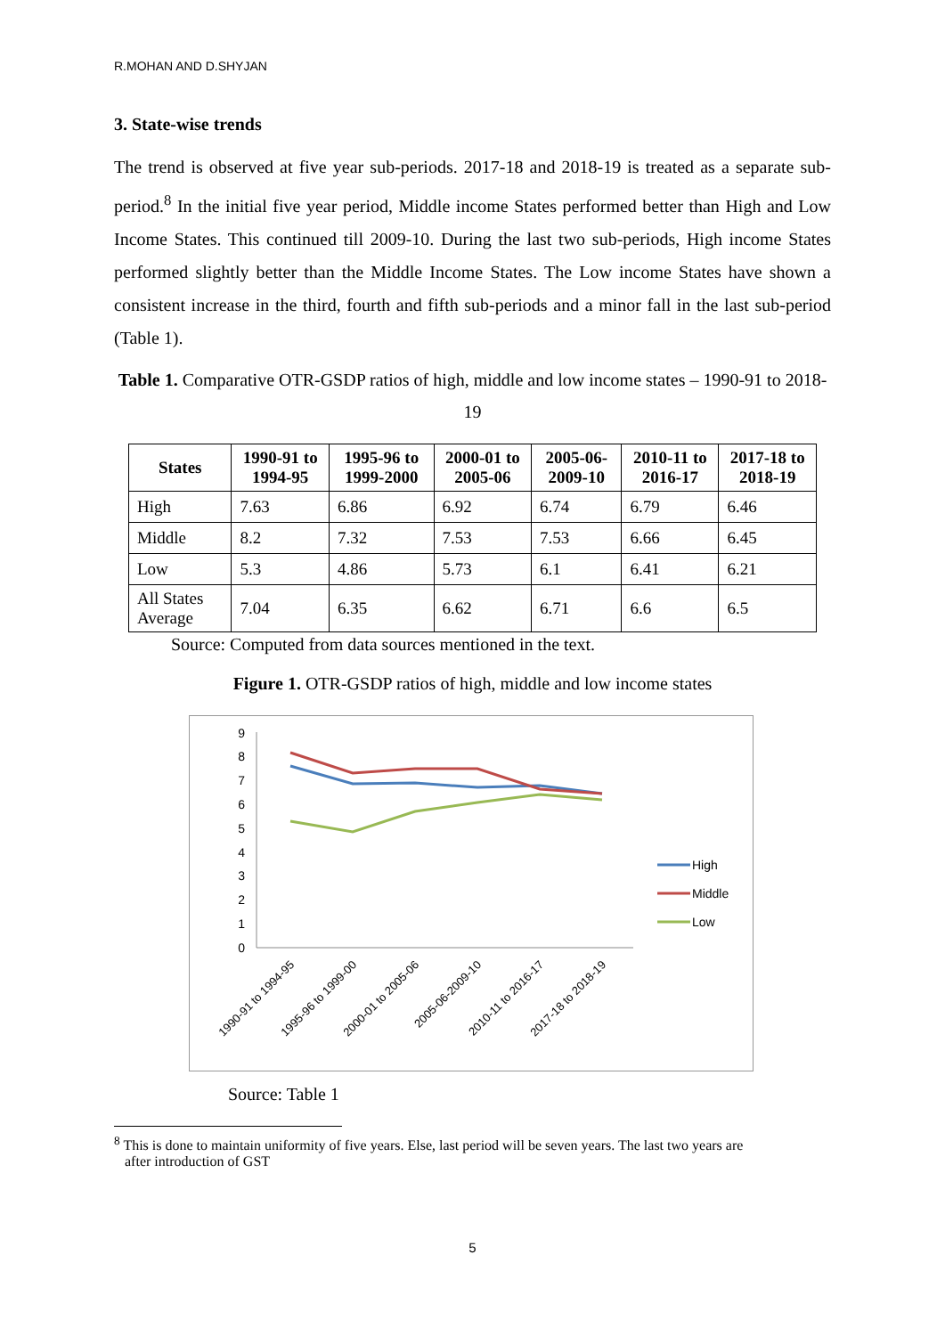R.MOHAN AND D.SHYJAN
3. State-wise trends
The trend is observed at five year sub-periods. 2017-18 and 2018-19 is treated as a separate sub-period.<sup>8</sup> In the initial five year period, Middle income States performed better than High and Low Income States. This continued till 2009-10. During the last two sub-periods, High income States performed slightly better than the Middle Income States. The Low income States have shown a consistent increase in the third, fourth and fifth sub-periods and a minor fall in the last sub-period (Table 1).
Table 1. Comparative OTR-GSDP ratios of high, middle and low income states – 1990-91 to 2018-19
| States | 1990-91 to 1994-95 | 1995-96 to 1999-2000 | 2000-01 to 2005-06 | 2005-06-2009-10 | 2010-11 to 2016-17 | 2017-18 to 2018-19 |
| --- | --- | --- | --- | --- | --- | --- |
| High | 7.63 | 6.86 | 6.92 | 6.74 | 6.79 | 6.46 |
| Middle | 8.2 | 7.32 | 7.53 | 7.53 | 6.66 | 6.45 |
| Low | 5.3 | 4.86 | 5.73 | 6.1 | 6.41 | 6.21 |
| All States Average | 7.04 | 6.35 | 6.62 | 6.71 | 6.6 | 6.5 |
Source: Computed from data sources mentioned in the text.
Figure 1. OTR-GSDP ratios of high, middle and low income states
0
1
2
3
4
5
6
7
8
9
High
Middle
Low
1990-91 to 1994-95
1995-96 to 1999-00
2000-01 to 2005-06
2005-06-2009-10
2010-11 to 2016-17
2017-18 to 2018-19
Source: Table 1
<sup>8</sup> This is done to maintain uniformity of five years. Else, last period will be seven years. The last two years are
after introduction of GST
5